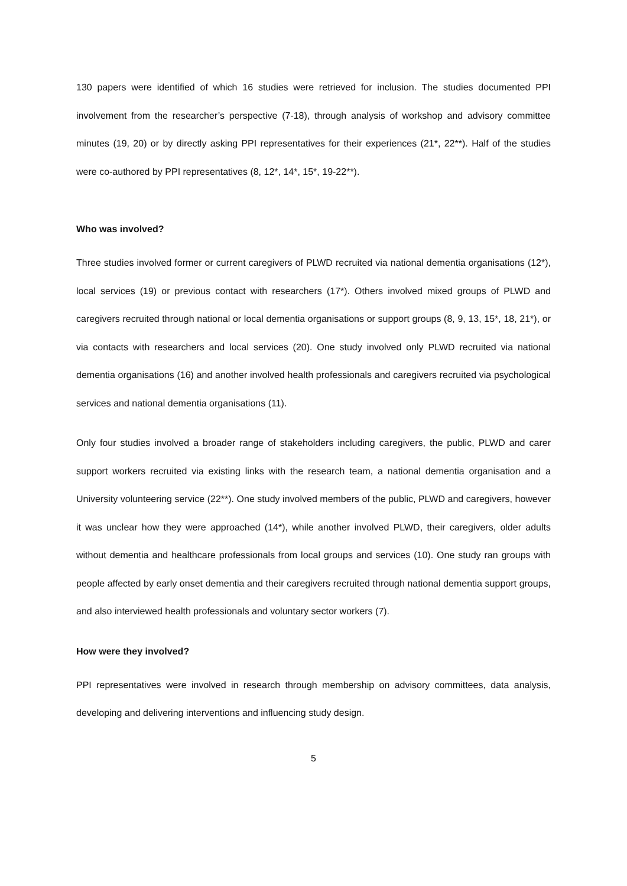130 papers were identified of which 16 studies were retrieved for inclusion. The studies documented PPI involvement from the researcher’s perspective (7-18), through analysis of workshop and advisory committee minutes (19, 20) or by directly asking PPI representatives for their experiences (21*, 22**). Half of the studies were co-authored by PPI representatives (8, 12*, 14*, 15*, 19-22**).
Who was involved?
Three studies involved former or current caregivers of PLWD recruited via national dementia organisations (12*), local services (19) or previous contact with researchers (17*). Others involved mixed groups of PLWD and caregivers recruited through national or local dementia organisations or support groups (8, 9, 13, 15*, 18, 21*), or via contacts with researchers and local services (20). One study involved only PLWD recruited via national dementia organisations (16) and another involved health professionals and caregivers recruited via psychological services and national dementia organisations (11).
Only four studies involved a broader range of stakeholders including caregivers, the public, PLWD and carer support workers recruited via existing links with the research team, a national dementia organisation and a University volunteering service (22**). One study involved members of the public, PLWD and caregivers, however it was unclear how they were approached (14*), while another involved PLWD, their caregivers, older adults without dementia and healthcare professionals from local groups and services (10). One study ran groups with people affected by early onset dementia and their caregivers recruited through national dementia support groups, and also interviewed health professionals and voluntary sector workers (7).
How were they involved?
PPI representatives were involved in research through membership on advisory committees, data analysis, developing and delivering interventions and influencing study design.
5